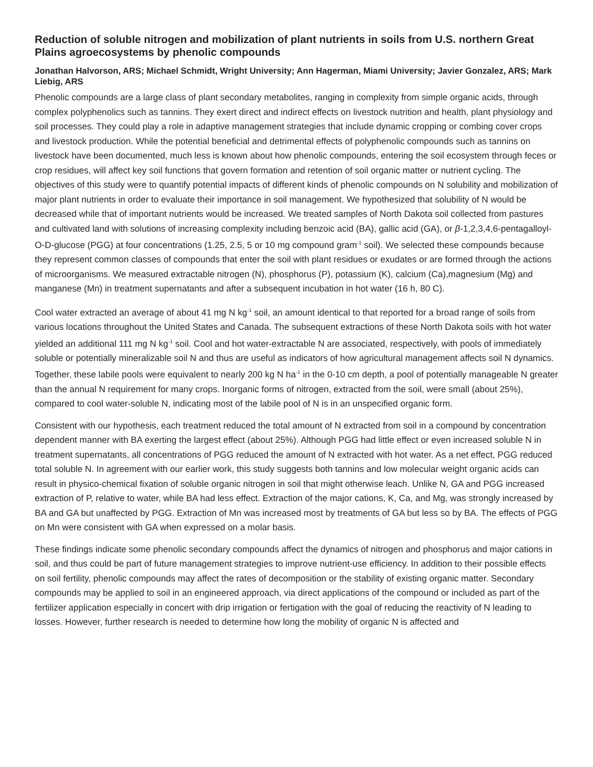Reduction of soluble nitrogen and mobilization of plant nutrients in soils from U.S. northern Great Plains agroecosystems by phenolic compounds
Jonathan Halvorson, ARS; Michael Schmidt, Wright University; Ann Hagerman, Miami University; Javier Gonzalez, ARS; Mark Liebig, ARS
Phenolic compounds are a large class of plant secondary metabolites, ranging in complexity from simple organic acids, through complex polyphenolics such as tannins. They exert direct and indirect effects on livestock nutrition and health, plant physiology and soil processes. They could play a role in adaptive management strategies that include dynamic cropping or combing cover crops and livestock production. While the potential beneficial and detrimental effects of polyphenolic compounds such as tannins on livestock have been documented, much less is known about how phenolic compounds, entering the soil ecosystem through feces or crop residues, will affect key soil functions that govern formation and retention of soil organic matter or nutrient cycling. The objectives of this study were to quantify potential impacts of different kinds of phenolic compounds on N solubility and mobilization of major plant nutrients in order to evaluate their importance in soil management. We hypothesized that solubility of N would be decreased while that of important nutrients would be increased. We treated samples of North Dakota soil collected from pastures and cultivated land with solutions of increasing complexity including benzoic acid (BA), gallic acid (GA), or β-1,2,3,4,6-pentagalloyl-O-D-glucose (PGG) at four concentrations (1.25, 2.5, 5 or 10 mg compound gram<sup>-1</sup> soil). We selected these compounds because they represent common classes of compounds that enter the soil with plant residues or exudates or are formed through the actions of microorganisms. We measured extractable nitrogen (N), phosphorus (P), potassium (K), calcium (Ca),magnesium (Mg) and manganese (Mn) in treatment supernatants and after a subsequent incubation in hot water (16 h, 80 C).
Cool water extracted an average of about 41 mg N kg<sup>-1</sup> soil, an amount identical to that reported for a broad range of soils from various locations throughout the United States and Canada. The subsequent extractions of these North Dakota soils with hot water yielded an additional 111 mg N kg<sup>-1</sup> soil. Cool and hot water-extractable N are associated, respectively, with pools of immediately soluble or potentially mineralizable soil N and thus are useful as indicators of how agricultural management affects soil N dynamics. Together, these labile pools were equivalent to nearly 200 kg N ha<sup>-1</sup> in the 0-10 cm depth, a pool of potentially manageable N greater than the annual N requirement for many crops. Inorganic forms of nitrogen, extracted from the soil, were small (about 25%), compared to cool water-soluble N, indicating most of the labile pool of N is in an unspecified organic form.
Consistent with our hypothesis, each treatment reduced the total amount of N extracted from soil in a compound by concentration dependent manner with BA exerting the largest effect (about 25%). Although PGG had little effect or even increased soluble N in treatment supernatants, all concentrations of PGG reduced the amount of N extracted with hot water. As a net effect, PGG reduced total soluble N. In agreement with our earlier work, this study suggests both tannins and low molecular weight organic acids can result in physico-chemical fixation of soluble organic nitrogen in soil that might otherwise leach. Unlike N, GA and PGG increased extraction of P, relative to water, while BA had less effect. Extraction of the major cations, K, Ca, and Mg, was strongly increased by BA and GA but unaffected by PGG. Extraction of Mn was increased most by treatments of GA but less so by BA. The effects of PGG on Mn were consistent with GA when expressed on a molar basis.
These findings indicate some phenolic secondary compounds affect the dynamics of nitrogen and phosphorus and major cations in soil, and thus could be part of future management strategies to improve nutrient-use efficiency. In addition to their possible effects on soil fertility, phenolic compounds may affect the rates of decomposition or the stability of existing organic matter. Secondary compounds may be applied to soil in an engineered approach, via direct applications of the compound or included as part of the fertilizer application especially in concert with drip irrigation or fertigation with the goal of reducing the reactivity of N leading to losses. However, further research is needed to determine how long the mobility of organic N is affected and